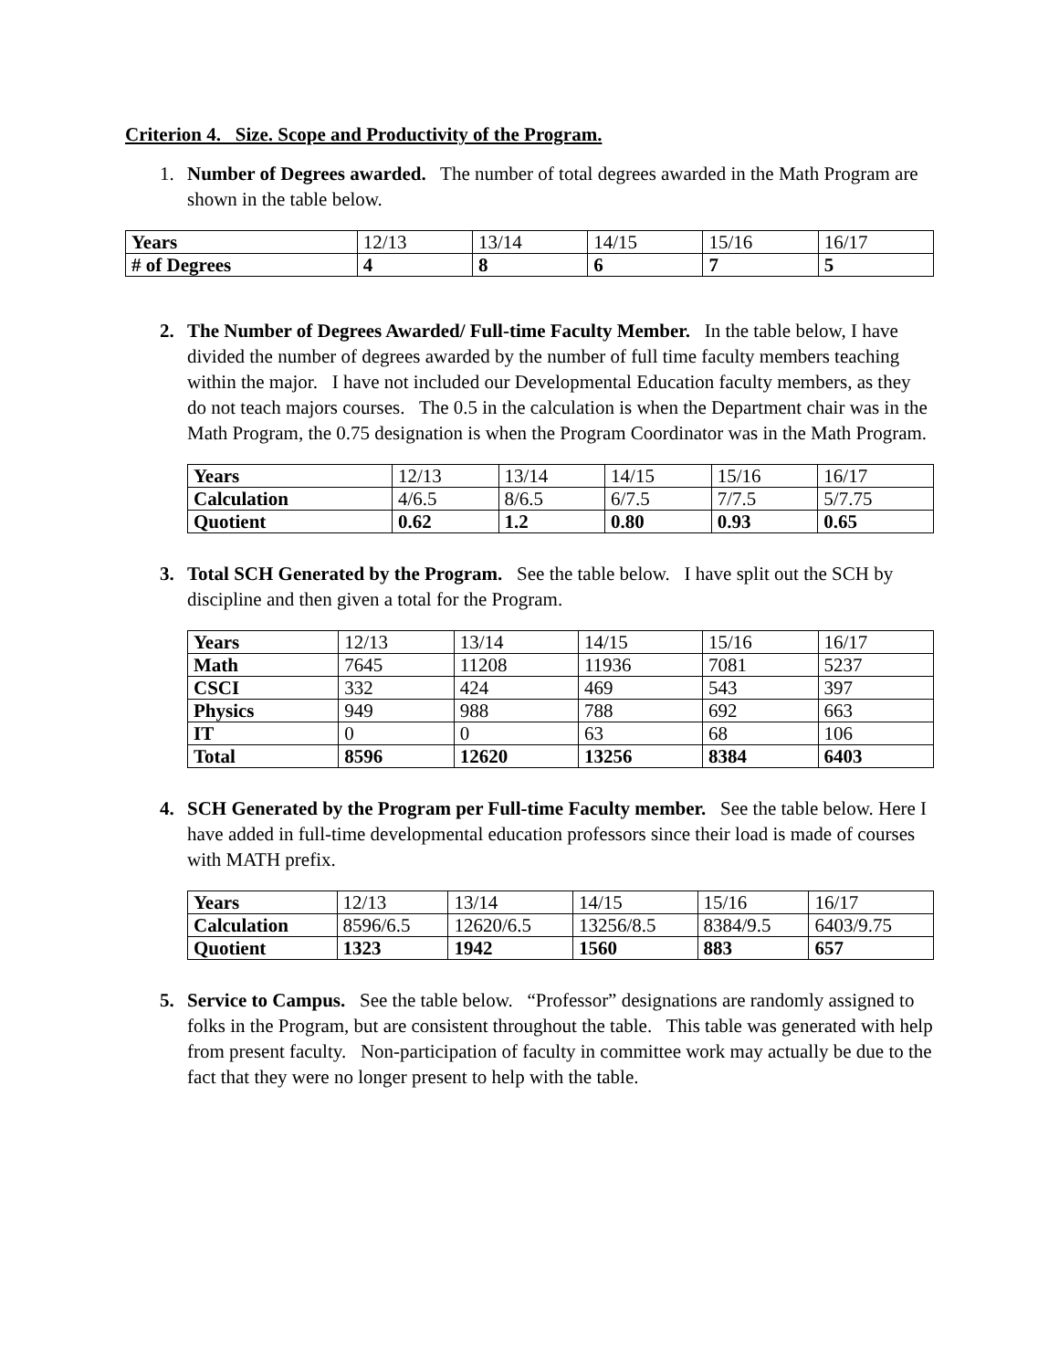Criterion 4. Size. Scope and Productivity of the Program.
1. Number of Degrees awarded. The number of total degrees awarded in the Math Program are shown in the table below.
| Years | 12/13 | 13/14 | 14/15 | 15/16 | 16/17 |
| # of Degrees | 4 | 8 | 6 | 7 | 5 |
2. The Number of Degrees Awarded/ Full-time Faculty Member. In the table below, I have divided the number of degrees awarded by the number of full time faculty members teaching within the major. I have not included our Developmental Education faculty members, as they do not teach majors courses. The 0.5 in the calculation is when the Department chair was in the Math Program, the 0.75 designation is when the Program Coordinator was in the Math Program.
| Years | 12/13 | 13/14 | 14/15 | 15/16 | 16/17 |
| Calculation | 4/6.5 | 8/6.5 | 6/7.5 | 7/7.5 | 5/7.75 |
| Quotient | 0.62 | 1.2 | 0.80 | 0.93 | 0.65 |
3. Total SCH Generated by the Program. See the table below. I have split out the SCH by discipline and then given a total for the Program.
| Years | 12/13 | 13/14 | 14/15 | 15/16 | 16/17 |
| Math | 7645 | 11208 | 11936 | 7081 | 5237 |
| CSCI | 332 | 424 | 469 | 543 | 397 |
| Physics | 949 | 988 | 788 | 692 | 663 |
| IT | 0 | 0 | 63 | 68 | 106 |
| Total | 8596 | 12620 | 13256 | 8384 | 6403 |
4. SCH Generated by the Program per Full-time Faculty member. See the table below. Here I have added in full-time developmental education professors since their load is made of courses with MATH prefix.
| Years | 12/13 | 13/14 | 14/15 | 15/16 | 16/17 |
| Calculation | 8596/6.5 | 12620/6.5 | 13256/8.5 | 8384/9.5 | 6403/9.75 |
| Quotient | 1323 | 1942 | 1560 | 883 | 657 |
5. Service to Campus. See the table below. “Professor” designations are randomly assigned to folks in the Program, but are consistent throughout the table. This table was generated with help from present faculty. Non-participation of faculty in committee work may actually be due to the fact that they were no longer present to help with the table.